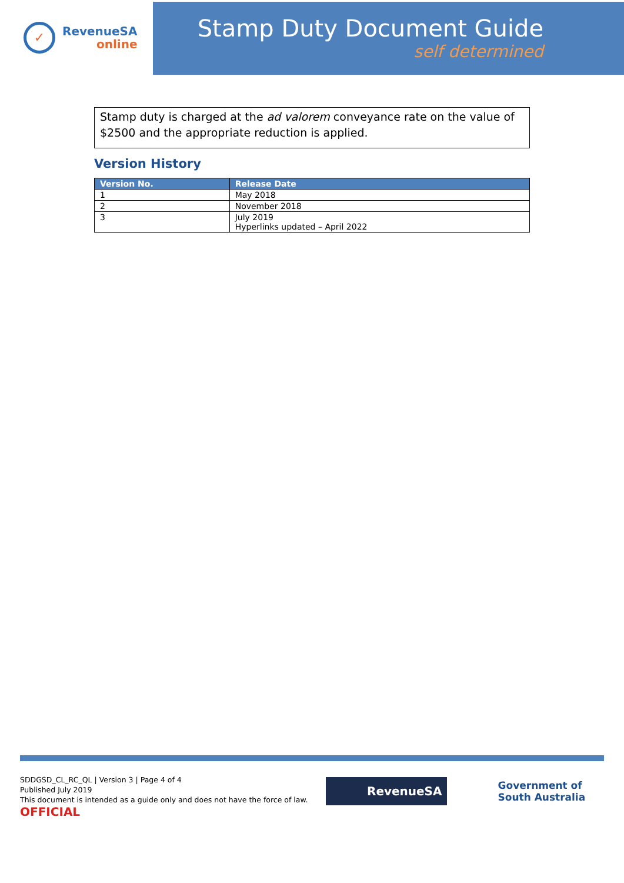✓
RevenueSA
online
Stamp Duty Document Guide
self determined
Stamp duty is charged at the ad valorem conveyance rate on the value of $2500 and the appropriate reduction is applied.
Version History
| Version No. | Release Date |
| --- | --- |
| 1 | May 2018 |
| 2 | November 2018 |
| 3 | July 2019 Hyperlinks updated – April 2022 |
SDDGSD_CL_RC_QL | Version 3 | Page 4 of 4
Published July 2019
This document is intended as a guide only and does not have the force of law.
OFFICIAL
RevenueSA
Government of
South Australia